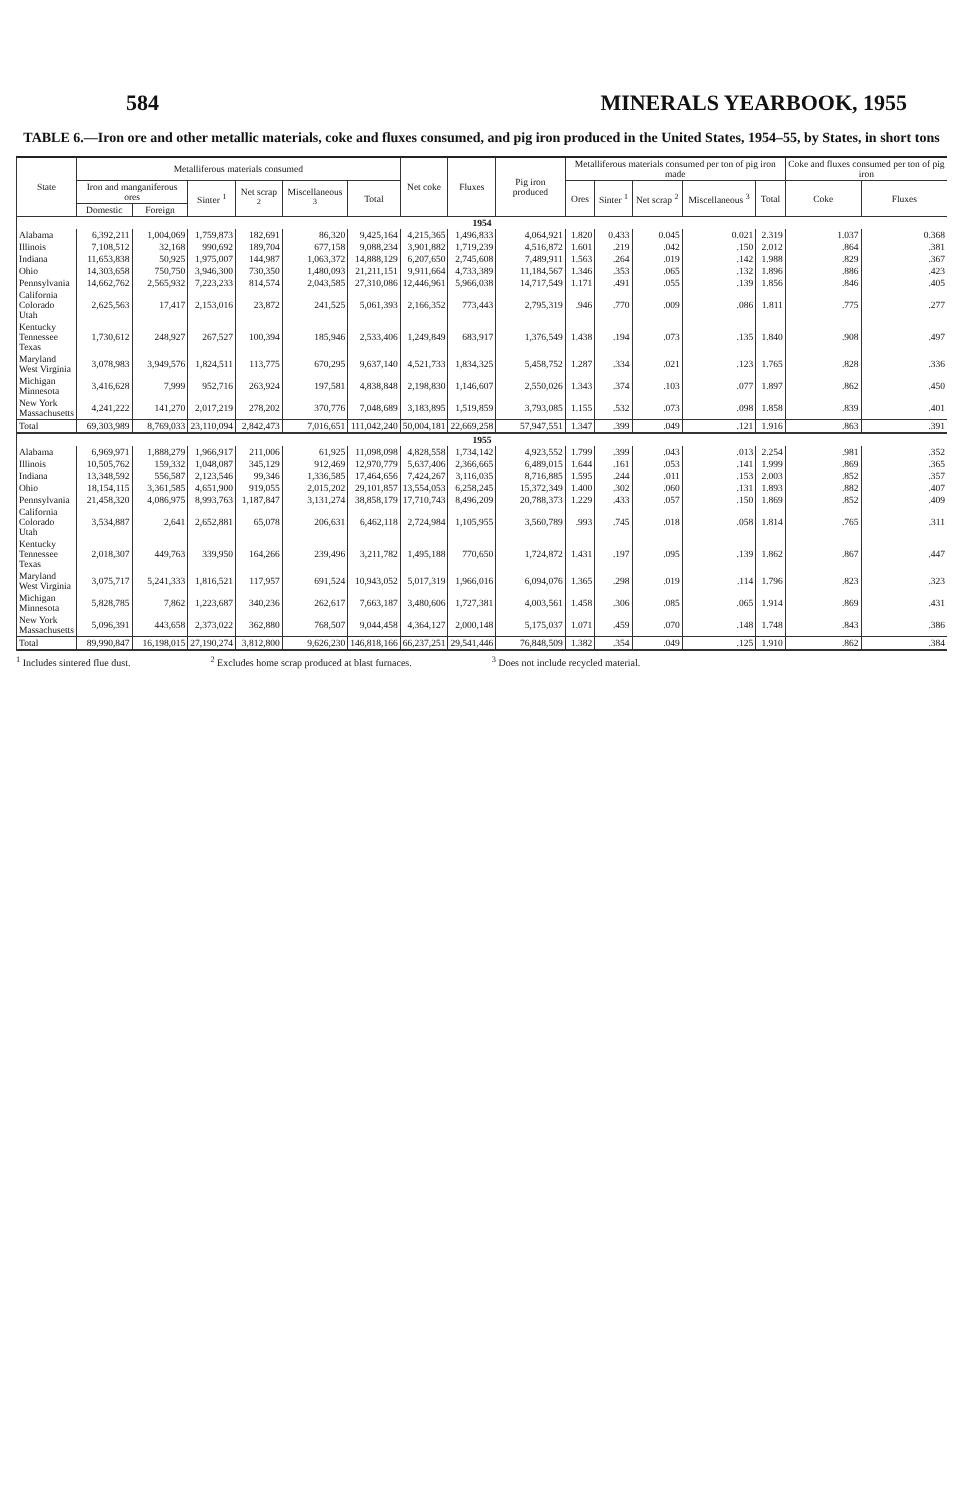584 MINERALS YEARBOOK, 1955
TABLE 6.—Iron ore and other metallic materials, coke and fluxes consumed, and pig iron produced in the United States, 1954–55, by States, in short tons
| State | Metalliferous materials consumed | | | | | | Net coke | Fluxes | Pig iron produced | Metalliferous materials consumed per ton of pig iron made | | | | | Coke and fluxes consumed per ton of pig iron | |
| --- | --- | --- | --- | --- | --- | --- | --- | --- | --- | --- | --- | --- | --- | --- | --- | --- |
| | Iron and manganiferous ores | | Sinter <sup>1</sup> | Net scrap <sup>2</sup> | Miscellaneous <sup>3</sup> | Total | | | | Ores | Sinter <sup>1</sup> | Net scrap <sup>2</sup> | Miscellaneous <sup>3</sup> | Total | Coke | Fluxes |
| | Domestic | Foreign | | | | | | | | | | | | | | |
| 1954 | | | | | | | | | | | | | | | | |
| Alabama | 6,392,211 | 1,004,069 | 1,759,873 | 182,691 | 86,320 | 9,425,164 | 4,215,365 | 1,496,833 | 4,064,921 | 1.820 | 0.433 | 0.045 | 0.021 | 2.319 | 1.037 | 0.368 |
| Illinois | 7,108,512 | 32,168 | 990,692 | 189,704 | 677,158 | 9,088,234 | 3,901,882 | 1,719,239 | 4,516,872 | 1.601 | .219 | .042 | .150 | 2.012 | .864 | .381 |
| Indiana | 11,653,838 | 50,925 | 1,975,007 | 144,987 | 1,063,372 | 14,888,129 | 6,207,650 | 2,745,608 | 7,489,911 | 1.563 | .264 | .019 | .142 | 1.988 | .829 | .367 |
| Ohio | 14,303,658 | 750,750 | 3,946,300 | 730,350 | 1,480,093 | 21,211,151 | 9,911,664 | 4,733,389 | 11,184,567 | 1.346 | .353 | .065 | .132 | 1.896 | .886 | .423 |
| Pennsylvania | 14,662,762 | 2,565,932 | 7,223,233 | 814,574 | 2,043,585 | 27,310,086 | 12,446,961 | 5,966,038 | 14,717,549 | 1.171 | .491 | .055 | .139 | 1.856 | .846 | .405 |
| California Colorado Utah | 2,625,563 | 17,417 | 2,153,016 | 23,872 | 241,525 | 5,061,393 | 2,166,352 | 773,443 | 2,795,319 | .946 | .770 | .009 | .086 | 1.811 | .775 | .277 |
| Kentucky Tennessee Texas | 1,730,612 | 248,927 | 267,527 | 100,394 | 185,946 | 2,533,406 | 1,249,849 | 683,917 | 1,376,549 | 1.438 | .194 | .073 | .135 | 1.840 | .908 | .497 |
| Maryland West Virginia | 3,078,983 | 3,949,576 | 1,824,511 | 113,775 | 670,295 | 9,637,140 | 4,521,733 | 1,834,325 | 5,458,752 | 1.287 | .334 | .021 | .123 | 1.765 | .828 | .336 |
| Michigan Minnesota | 3,416,628 | 7,999 | 952,716 | 263,924 | 197,581 | 4,838,848 | 2,198,830 | 1,146,607 | 2,550,026 | 1.343 | .374 | .103 | .077 | 1.897 | .862 | .450 |
| New York Massachusetts | 4,241,222 | 141,270 | 2,017,219 | 278,202 | 370,776 | 7,048,689 | 3,183,895 | 1,519,859 | 3,793,085 | 1.155 | .532 | .073 | .098 | 1.858 | .839 | .401 |
| Total | 69,303,989 | 8,769,033 | 23,110,094 | 2,842,473 | 7,016,651 | 111,042,240 | 50,004,181 | 22,669,258 | 57,947,551 | 1.347 | .399 | .049 | .121 | 1.916 | .863 | .391 |
| 1955 | | | | | | | | | | | | | | | | |
| Alabama | 6,969,971 | 1,888,279 | 1,966,917 | 211,006 | 61,925 | 11,098,098 | 4,828,558 | 1,734,142 | 4,923,552 | 1.799 | .399 | .043 | .013 | 2.254 | .981 | .352 |
| Illinois | 10,505,762 | 159,332 | 1,048,087 | 345,129 | 912,469 | 12,970,779 | 5,637,406 | 2,366,665 | 6,489,015 | 1.644 | .161 | .053 | .141 | 1.999 | .869 | .365 |
| Indiana | 13,348,592 | 556,587 | 2,123,546 | 99,346 | 1,336,585 | 17,464,656 | 7,424,267 | 3,116,035 | 8,716,885 | 1.595 | .244 | .011 | .153 | 2.003 | .852 | .357 |
| Ohio | 18,154,115 | 3,361,585 | 4,651,900 | 919,055 | 2,015,202 | 29,101,857 | 13,554,053 | 6,258,245 | 15,372,349 | 1.400 | .302 | .060 | .131 | 1.893 | .882 | .407 |
| Pennsylvania | 21,458,320 | 4,086,975 | 8,993,763 | 1,187,847 | 3,131,274 | 38,858,179 | 17,710,743 | 8,496,209 | 20,788,373 | 1.229 | .433 | .057 | .150 | 1.869 | .852 | .409 |
| California Colorado Utah | 3,534,887 | 2,641 | 2,652,881 | 65,078 | 206,631 | 6,462,118 | 2,724,984 | 1,105,955 | 3,560,789 | .993 | .745 | .018 | .058 | 1.814 | .765 | .311 |
| Kentucky Tennessee Texas | 2,018,307 | 449,763 | 339,950 | 164,266 | 239,496 | 3,211,782 | 1,495,188 | 770,650 | 1,724,872 | 1.431 | .197 | .095 | .139 | 1.862 | .867 | .447 |
| Maryland West Virginia | 3,075,717 | 5,241,333 | 1,816,521 | 117,957 | 691,524 | 10,943,052 | 5,017,319 | 1,966,016 | 6,094,076 | 1.365 | .298 | .019 | .114 | 1.796 | .823 | .323 |
| Michigan Minnesota | 5,828,785 | 7,862 | 1,223,687 | 340,236 | 262,617 | 7,663,187 | 3,480,606 | 1,727,381 | 4,003,561 | 1.458 | .306 | .085 | .065 | 1.914 | .869 | .431 |
| New York Massachusetts | 5,096,391 | 443,658 | 2,373,022 | 362,880 | 768,507 | 9,044,458 | 4,364,127 | 2,000,148 | 5,175,037 | 1.071 | .459 | .070 | .148 | 1.748 | .843 | .386 |
| Total | 89,990,847 | 16,198,015 | 27,190,274 | 3,812,800 | 9,626,230 | 146,818,166 | 66,237,251 | 29,541,446 | 76,848,509 | 1.382 | .354 | .049 | .125 | 1.910 | .862 | .384 |
<sup>1</sup> Includes sintered flue dust. <sup>2</sup> Excludes home scrap produced at blast furnaces. <sup>3</sup> Does not include recycled material.